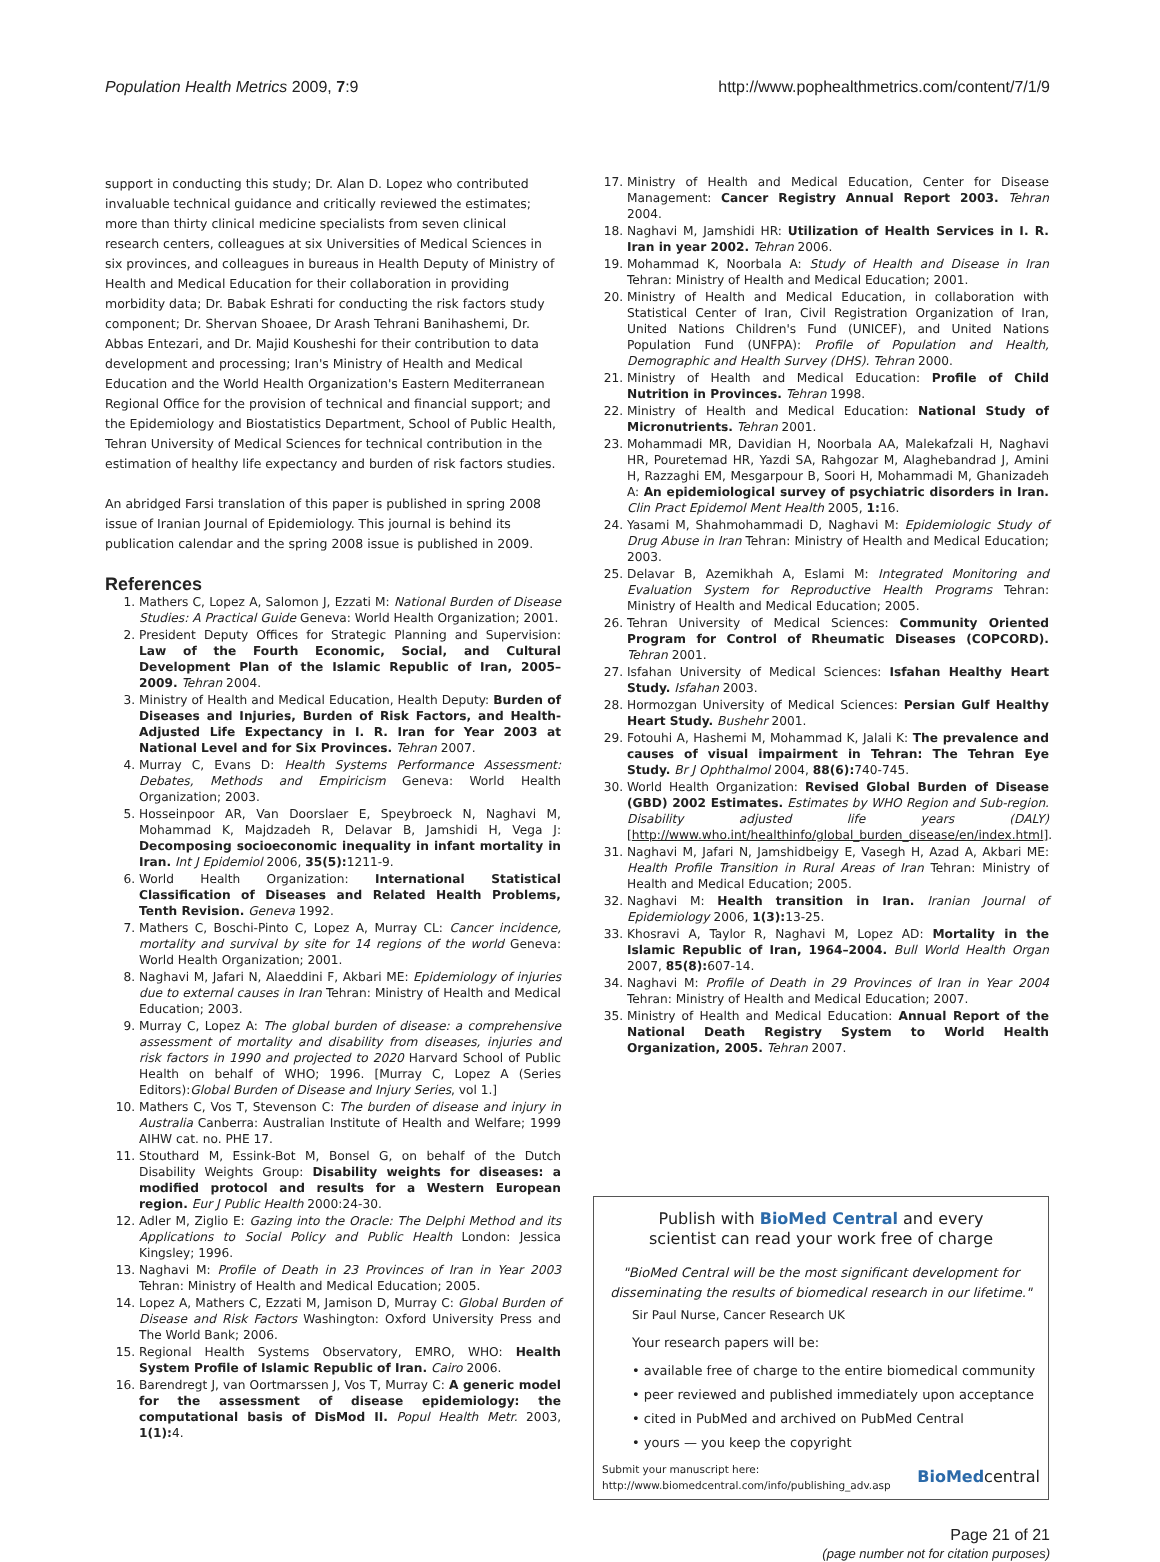Population Health Metrics 2009, 7:9 http://www.pophealthmetrics.com/content/7/1/9
support in conducting this study; Dr. Alan D. Lopez who contributed invaluable technical guidance and critically reviewed the estimates; more than thirty clinical medicine specialists from seven clinical research centers, colleagues at six Universities of Medical Sciences in six provinces, and colleagues in bureaus in Health Deputy of Ministry of Health and Medical Education for their collaboration in providing morbidity data; Dr. Babak Eshrati for conducting the risk factors study component; Dr. Shervan Shoaee, Dr Arash Tehrani Banihashemi, Dr. Abbas Entezari, and Dr. Majid Kousheshi for their contribution to data development and processing; Iran's Ministry of Health and Medical Education and the World Health Organization's Eastern Mediterranean Regional Office for the provision of technical and financial support; and the Epidemiology and Biostatistics Department, School of Public Health, Tehran University of Medical Sciences for technical contribution in the estimation of healthy life expectancy and burden of risk factors studies.
An abridged Farsi translation of this paper is published in spring 2008 issue of Iranian Journal of Epidemiology. This journal is behind its publication calendar and the spring 2008 issue is published in 2009.
References
1. Mathers C, Lopez A, Salomon J, Ezzati M: National Burden of Disease Studies: A Practical Guide Geneva: World Health Organization; 2001.
2. President Deputy Offices for Strategic Planning and Supervision: Law of the Fourth Economic, Social, and Cultural Development Plan of the Islamic Republic of Iran, 2005–2009. Tehran 2004.
3. Ministry of Health and Medical Education, Health Deputy: Burden of Diseases and Injuries, Burden of Risk Factors, and Health-Adjusted Life Expectancy in I. R. Iran for Year 2003 at National Level and for Six Provinces. Tehran 2007.
4. Murray C, Evans D: Health Systems Performance Assessment: Debates, Methods and Empiricism Geneva: World Health Organization; 2003.
5. Hosseinpoor AR, Van Doorslaer E, Speybroeck N, Naghavi M, Mohammad K, Majdzadeh R, Delavar B, Jamshidi H, Vega J: Decomposing socioeconomic inequality in infant mortality in Iran. Int J Epidemiol 2006, 35(5): 1211-9.
6. World Health Organization: International Statistical Classification of Diseases and Related Health Problems, Tenth Revision. Geneva 1992.
7. Mathers C, Boschi-Pinto C, Lopez A, Murray CL: Cancer incidence, mortality and survival by site for 14 regions of the world Geneva: World Health Organization; 2001.
8. Naghavi M, Jafari N, Alaeddini F, Akbari ME: Epidemiology of injuries due to external causes in Iran Tehran: Ministry of Health and Medical Education; 2003.
9. Murray C, Lopez A: The global burden of disease: a comprehensive assessment of mortality and disability from diseases, injuries and risk factors in 1990 and projected to 2020 Harvard School of Public Health on behalf of WHO; 1996. [Murray C, Lopez A (Series Editors):Global Burden of Disease and Injury Series, vol 1.]
10. Mathers C, Vos T, Stevenson C: The burden of disease and injury in Australia Canberra: Australian Institute of Health and Welfare; 1999 AIHW cat. no. PHE 17.
11. Stouthard M, Essink-Bot M, Bonsel G, on behalf of the Dutch Disability Weights Group: Disability weights for diseases: a modified protocol and results for a Western European region. Eur J Public Health 2000:24-30.
12. Adler M, Ziglio E: Gazing into the Oracle: The Delphi Method and its Applications to Social Policy and Public Health London: Jessica Kingsley; 1996.
13. Naghavi M: Profile of Death in 23 Provinces of Iran in Year 2003 Tehran: Ministry of Health and Medical Education; 2005.
14. Lopez A, Mathers C, Ezzati M, Jamison D, Murray C: Global Burden of Disease and Risk Factors Washington: Oxford University Press and The World Bank; 2006.
15. Regional Health Systems Observatory, EMRO, WHO: Health System Profile of Islamic Republic of Iran. Cairo 2006.
16. Barendregt J, van Oortmarssen J, Vos T, Murray C: A generic model for the assessment of disease epidemiology: the computational basis of DisMod II. Popul Health Metr. 2003, 1(1): 4.
17. Ministry of Health and Medical Education, Center for Disease Management: Cancer Registry Annual Report 2003. Tehran 2004.
18. Naghavi M, Jamshidi HR: Utilization of Health Services in I. R. Iran in year 2002. Tehran 2006.
19. Mohammad K, Noorbala A: Study of Health and Disease in Iran Tehran: Ministry of Health and Medical Education; 2001.
20. Ministry of Health and Medical Education, in collaboration with Statistical Center of Iran, Civil Registration Organization of Iran, United Nations Children's Fund (UNICEF), and United Nations Population Fund (UNFPA): Profile of Population and Health, Demographic and Health Survey (DHS). Tehran 2000.
21. Ministry of Health and Medical Education: Profile of Child Nutrition in Provinces. Tehran 1998.
22. Ministry of Health and Medical Education: National Study of Micronutrients. Tehran 2001.
23. Mohammadi MR, Davidian H, Noorbala AA, Malekafzali H, Naghavi HR, Pouretemad HR, Yazdi SA, Rahgozar M, Alaghebandrad J, Amini H, Razzaghi EM, Mesgarpour B, Soori H, Mohammadi M, Ghanizadeh A: An epidemiological survey of psychiatric disorders in Iran. Clin Pract Epidemol Ment Health 2005, 1: 16.
24. Yasami M, Shahmohammadi D, Naghavi M: Epidemiologic Study of Drug Abuse in Iran Tehran: Ministry of Health and Medical Education; 2003.
25. Delavar B, Azemikhah A, Eslami M: Integrated Monitoring and Evaluation System for Reproductive Health Programs Tehran: Ministry of Health and Medical Education; 2005.
26. Tehran University of Medical Sciences: Community Oriented Program for Control of Rheumatic Diseases (COPCORD). Tehran 2001.
27. Isfahan University of Medical Sciences: Isfahan Healthy Heart Study. Isfahan 2003.
28. Hormozgan University of Medical Sciences: Persian Gulf Healthy Heart Study. Bushehr 2001.
29. Fotouhi A, Hashemi M, Mohammad K, Jalali K: The prevalence and causes of visual impairment in Tehran: The Tehran Eye Study. Br J Ophthalmol 2004, 88(6): 740-745.
30. World Health Organization: Revised Global Burden of Disease (GBD) 2002 Estimates. Estimates by WHO Region and Sub-region. Disability adjusted life years (DALY) [http://www.who.int/healthinfo/global_burden_disease/en/index.html].
31. Naghavi M, Jafari N, Jamshidbeigy E, Vasegh H, Azad A, Akbari ME: Health Profile Transition in Rural Areas of Iran Tehran: Ministry of Health and Medical Education; 2005.
32. Naghavi M: Health transition in Iran. Iranian Journal of Epidemiology 2006, 1(3): 13-25.
33. Khosravi A, Taylor R, Naghavi M, Lopez AD: Mortality in the Islamic Republic of Iran, 1964–2004. Bull World Health Organ 2007, 85(8): 607-14.
34. Naghavi M: Profile of Death in 29 Provinces of Iran in Year 2004 Tehran: Ministry of Health and Medical Education; 2007.
35. Ministry of Health and Medical Education: Annual Report of the National Death Registry System to World Health Organization, 2005. Tehran 2007.
Publish with BioMed Central and every
scientist can read your work free of charge
"BioMed Central will be the most significant development for disseminating the results of biomedical research in our lifetime."
Sir Paul Nurse, Cancer Research UK
Your research papers will be:
• available free of charge to the entire biomedical community
• peer reviewed and published immediately upon acceptance
• cited in PubMed and archived on PubMed Central
• yours — you keep the copyright
Submit your manuscript here:
http://www.biomedcentral.com/info/publishing_adv.asp
BioMedcentral
Page 21 of 21
(page number not for citation purposes)